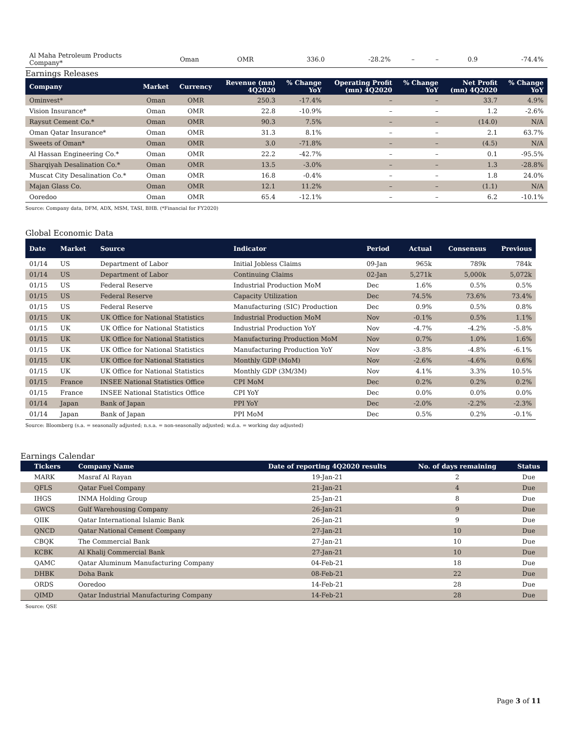| Al Maha Petroleum Products Company* | Oman | OMR | 336.0 | -28.2% | – | – | 0.9 | -74.4% |
Earnings Releases
| Company | Market | Currency | Revenue (mn) 4Q2020 | % Change YoY | Operating Profit (mn) 4Q2020 | % Change YoY | Net Profit (mn) 4Q2020 | % Change YoY |
| --- | --- | --- | --- | --- | --- | --- | --- | --- |
| Ominvest* | Oman | OMR | 250.3 | -17.4% | – | – | 33.7 | 4.9% |
| Vision Insurance* | Oman | OMR | 22.8 | -10.9% | – | – | 1.2 | -2.6% |
| Raysut Cement Co.* | Oman | OMR | 90.3 | 7.5% | – | – | (14.0) | N/A |
| Oman Qatar Insurance* | Oman | OMR | 31.3 | 8.1% | – | – | 2.1 | 63.7% |
| Sweets of Oman* | Oman | OMR | 3.0 | -71.8% | – | – | (4.5) | N/A |
| Al Hassan Engineering Co.* | Oman | OMR | 22.2 | -42.7% | – | – | 0.1 | -95.5% |
| Sharqiyah Desalination Co.* | Oman | OMR | 13.5 | -3.0% | – | – | 1.3 | -28.8% |
| Muscat City Desalination Co.* | Oman | OMR | 16.8 | -0.4% | – | – | 1.8 | 24.0% |
| Majan Glass Co. | Oman | OMR | 12.1 | 11.2% | – | – | (1.1) | N/A |
| Ooredoo | Oman | OMR | 65.4 | -12.1% | – | – | 6.2 | -10.1% |
Source: Company data, DFM, ADX, MSM, TASI, BHB. (*Financial for FY2020)
Global Economic Data
| Date | Market | Source | Indicator | Period | Actual | Consensus | Previous |
| --- | --- | --- | --- | --- | --- | --- | --- |
| 01/14 | US | Department of Labor | Initial Jobless Claims | 09-Jan | 965k | 789k | 784k |
| 01/14 | US | Department of Labor | Continuing Claims | 02-Jan | 5,271k | 5,000k | 5,072k |
| 01/15 | US | Federal Reserve | Industrial Production MoM | Dec | 1.6% | 0.5% | 0.5% |
| 01/15 | US | Federal Reserve | Capacity Utilization | Dec | 74.5% | 73.6% | 73.4% |
| 01/15 | US | Federal Reserve | Manufacturing (SIC) Production | Dec | 0.9% | 0.5% | 0.8% |
| 01/15 | UK | UK Office for National Statistics | Industrial Production MoM | Nov | -0.1% | 0.5% | 1.1% |
| 01/15 | UK | UK Office for National Statistics | Industrial Production YoY | Nov | -4.7% | -4.2% | -5.8% |
| 01/15 | UK | UK Office for National Statistics | Manufacturing Production MoM | Nov | 0.7% | 1.0% | 1.6% |
| 01/15 | UK | UK Office for National Statistics | Manufacturing Production YoY | Nov | -3.8% | -4.8% | -6.1% |
| 01/15 | UK | UK Office for National Statistics | Monthly GDP (MoM) | Nov | -2.6% | -4.6% | 0.6% |
| 01/15 | UK | UK Office for National Statistics | Monthly GDP (3M/3M) | Nov | 4.1% | 3.3% | 10.5% |
| 01/15 | France | INSEE National Statistics Office | CPI MoM | Dec | 0.2% | 0.2% | 0.2% |
| 01/15 | France | INSEE National Statistics Office | CPI YoY | Dec | 0.0% | 0.0% | 0.0% |
| 01/14 | Japan | Bank of Japan | PPI YoY | Dec | -2.0% | -2.2% | -2.3% |
| 01/14 | Japan | Bank of Japan | PPI MoM | Dec | 0.5% | 0.2% | -0.1% |
Source: Bloomberg (s.a. = seasonally adjusted; n.s.a. = non-seasonally adjusted; w.d.a. = working day adjusted)
Earnings Calendar
| Tickers | Company Name | Date of reporting 4Q2020 results | No. of days remaining | Status |
| --- | --- | --- | --- | --- |
| MARK | Masraf Al Rayan | 19-Jan-21 | 2 | Due |
| QFLS | Qatar Fuel Company | 21-Jan-21 | 4 | Due |
| IHGS | INMA Holding Group | 25-Jan-21 | 8 | Due |
| GWCS | Gulf Warehousing Company | 26-Jan-21 | 9 | Due |
| QIIK | Qatar International Islamic Bank | 26-Jan-21 | 9 | Due |
| QNCD | Qatar National Cement Company | 27-Jan-21 | 10 | Due |
| CBQK | The Commercial Bank | 27-Jan-21 | 10 | Due |
| KCBK | Al Khalij Commercial Bank | 27-Jan-21 | 10 | Due |
| QAMC | Qatar Aluminum Manufacturing Company | 04-Feb-21 | 18 | Due |
| DHBK | Doha Bank | 08-Feb-21 | 22 | Due |
| ORDS | Ooredoo | 14-Feb-21 | 28 | Due |
| QIMD | Qatar Industrial Manufacturing Company | 14-Feb-21 | 28 | Due |
Source: QSE
Page 3 of 11